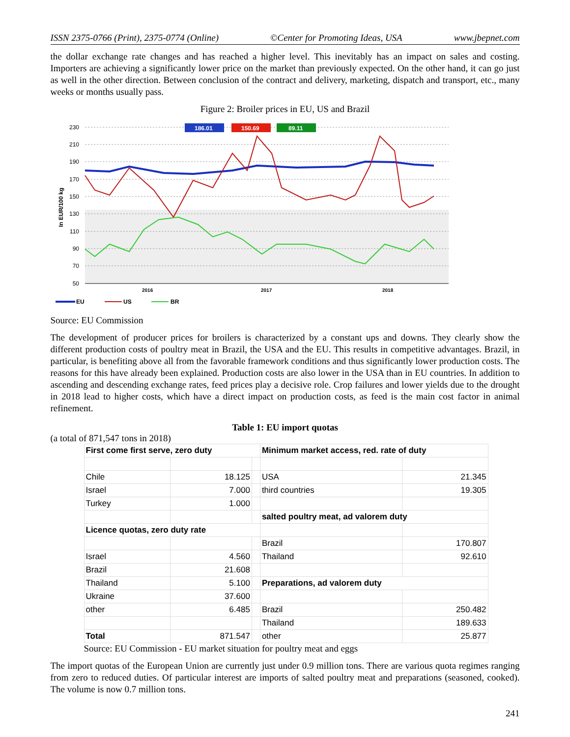ISSN 2375-0766 (Print), 2375-0774 (Online) ©Center for Promoting Ideas, USA www.jbepnet.com
the dollar exchange rate changes and has reached a higher level. This inevitably has an impact on sales and costing. Importers are achieving a significantly lower price on the market than previously expected. On the other hand, it can go just as well in the other direction. Between conclusion of the contract and delivery, marketing, dispatch and transport, etc., many weeks or months usually pass.
Figure 2: Broiler prices in EU, US and Brazil
230
210
190
170
150
130
110
90
70
50
In EUR/100 kg
2016
2017
2018
186.01
150.69
89.11
EU
US
BR
Source: EU Commission
The development of producer prices for broilers is characterized by a constant ups and downs. They clearly show the different production costs of poultry meat in Brazil, the USA and the EU. This results in competitive advantages. Brazil, in particular, is benefiting above all from the favorable framework conditions and thus significantly lower production costs. The reasons for this have already been explained. Production costs are also lower in the USA than in EU countries. In addition to ascending and descending exchange rates, feed prices play a decisive role. Crop failures and lower yields due to the drought in 2018 lead to higher costs, which have a direct impact on production costs, as feed is the main cost factor in animal refinement.
Table 1: EU import quotas
(a total of 871,547 tons in 2018)
| First come first serve, zero duty | | | Minimum market access, red. rate of duty | |
| Chile | 18.125 | | USA | 21.345 |
| Israel | 7.000 | | third countries | 19.305 |
| Turkey | 1.000 | | | |
| | | | salted poultry meat, ad valorem duty | |
| Licence quotas, zero duty rate | | | | |
| | | | Brazil | 170.807 |
| Israel | 4.560 | | Thailand | 92.610 |
| Brazil | 21.608 | | | |
| Thailand | 5.100 | | Preparations, ad valorem duty | |
| Ukraine | 37.600 | | | |
| other | 6.485 | | Brazil | 250.482 |
| | | | Thailand | 189.633 |
| Total | 871.547 | | other | 25.877 |
Source: EU Commission - EU market situation for poultry meat and eggs
The import quotas of the European Union are currently just under 0.9 million tons. There are various quota regimes ranging from zero to reduced duties. Of particular interest are imports of salted poultry meat and preparations (seasoned, cooked). The volume is now 0.7 million tons.
241